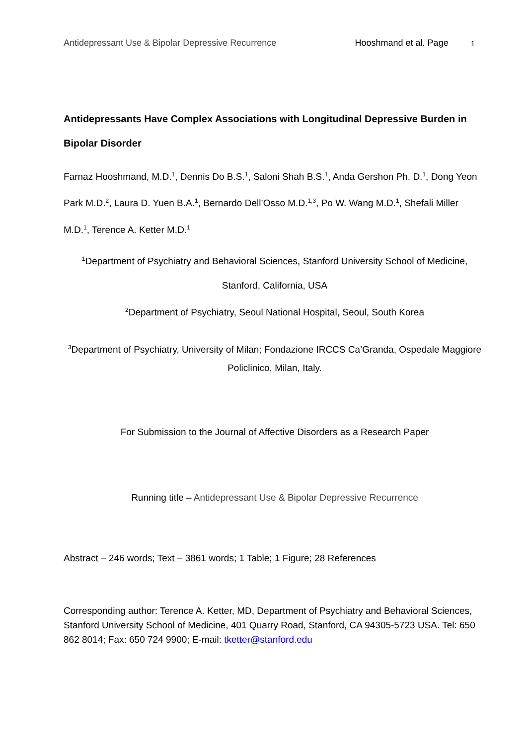Antidepressant Use & Bipolar Depressive Recurrence Hooshmand et al. Page 1
Antidepressants Have Complex Associations with Longitudinal Depressive Burden in Bipolar Disorder
Farnaz Hooshmand, M.D.<sup>1</sup>, Dennis Do B.S.<sup>1</sup>, Saloni Shah B.S.<sup>1</sup>, Anda Gershon Ph. D.<sup>1</sup>, Dong Yeon Park M.D.<sup>2</sup>, Laura D. Yuen B.A.<sup>1</sup>, Bernardo Dell’Osso M.D.<sup>1,3</sup>, Po W. Wang M.D.<sup>1</sup>, Shefali Miller M.D.<sup>1</sup>, Terence A. Ketter M.D.<sup>1</sup>
<sup>1</sup> Department of Psychiatry and Behavioral Sciences, Stanford University School of Medicine, Stanford, California, USA
<sup>2</sup> Department of Psychiatry, Seoul National Hospital, Seoul, South Korea
<sup>3</sup> Department of Psychiatry, University of Milan; Fondazione IRCCS Ca’Granda, Ospedale Maggiore Policlinico, Milan, Italy.
For Submission to the Journal of Affective Disorders as a Research Paper
Running title – Antidepressant Use & Bipolar Depressive Recurrence
Abstract – 246 words; Text – 3861 words; 1 Table; 1 Figure; 28 References
Corresponding author: Terence A. Ketter, MD, Department of Psychiatry and Behavioral Sciences, Stanford University School of Medicine, 401 Quarry Road, Stanford, CA 94305-5723 USA. Tel: 650 862 8014; Fax: 650 724 9900; E-mail: tketter@stanford.edu